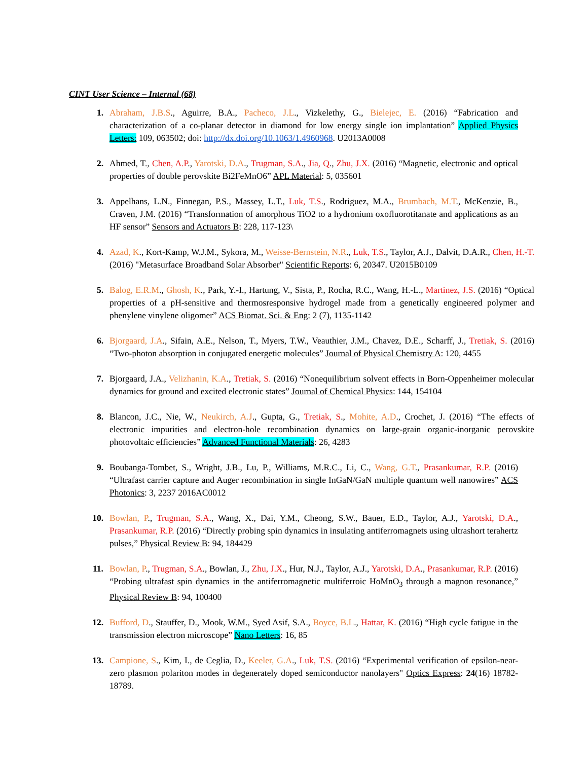CINT User Science – Internal (68)
1. Abraham, J.B.S., Aguirre, B.A., Pacheco, J.L., Vizkelethy, G., Bielejec, E. (2016) “Fabrication and characterization of a co-planar detector in diamond for low energy single ion implantation” Applied Physics Letters: 109, 063502; doi: http://dx.doi.org/10.1063/1.4960968. U2013A0008
2. Ahmed, T., Chen, A.P., Yarotski, D.A., Trugman, S.A., Jia, Q., Zhu, J.X. (2016) “Magnetic, electronic and optical properties of double perovskite Bi2FeMnO6” APL Material: 5, 035601
3. Appelhans, L.N., Finnegan, P.S., Massey, L.T., Luk, T.S., Rodriguez, M.A., Brumbach, M.T., McKenzie, B., Craven, J.M. (2016) “Transformation of amorphous TiO2 to a hydronium oxofluorotitanate and applications as an HF sensor” Sensors and Actuators B: 228, 117-123\
4. Azad, K., Kort-Kamp, W.J.M., Sykora, M., Weisse-Bernstein, N.R., Luk, T.S., Taylor, A.J., Dalvit, D.A.R., Chen, H.-T. (2016) "Metasurface Broadband Solar Absorber" Scientific Reports: 6, 20347. U2015B0109
5. Balog, E.R.M., Ghosh, K., Park, Y.-I., Hartung, V., Sista, P., Rocha, R.C., Wang, H.-L., Martinez, J.S. (2016) “Optical properties of a pH-sensitive and thermosresponsive hydrogel made from a genetically engineered polymer and phenylene vinylene oligomer” ACS Biomat. Sci. & Eng: 2 (7), 1135-1142
6. Bjorgaard, J.A., Sifain, A.E., Nelson, T., Myers, T.W., Veauthier, J.M., Chavez, D.E., Scharff, J., Tretiak, S. (2016) “Two-photon absorption in conjugated energetic molecules” Journal of Physical Chemistry A: 120, 4455
7. Bjorgaard, J.A., Velizhanin, K.A., Tretiak, S. (2016) “Nonequilibrium solvent effects in Born-Oppenheimer molecular dynamics for ground and excited electronic states” Journal of Chemical Physics: 144, 154104
8. Blancon, J.C., Nie, W., Neukirch, A.J., Gupta, G., Tretiak, S., Mohite, A.D., Crochet, J. (2016) “The effects of electronic impurities and electron-hole recombination dynamics on large-grain organic-inorganic perovskite photovoltaic efficiencies” Advanced Functional Materials: 26, 4283
9. Boubanga-Tombet, S., Wright, J.B., Lu, P., Williams, M.R.C., Li, C., Wang, G.T., Prasankumar, R.P. (2016) “Ultrafast carrier capture and Auger recombination in single InGaN/GaN multiple quantum well nanowires” ACS Photonics: 3, 2237 2016AC0012
10. Bowlan, P., Trugman, S.A., Wang, X., Dai, Y.M., Cheong, S.W., Bauer, E.D., Taylor, A.J., Yarotski, D.A., Prasankumar, R.P. (2016) “Directly probing spin dynamics in insulating antiferromagnets using ultrashort terahertz pulses,” Physical Review B: 94, 184429
11. Bowlan, P., Trugman, S.A., Bowlan, J., Zhu, J.X., Hur, N.J., Taylor, A.J., Yarotski, D.A., Prasankumar, R.P. (2016) “Probing ultrafast spin dynamics in the antiferromagnetic multiferroic HoMnO<sub>3</sub> through a magnon resonance,” Physical Review B: 94, 100400
12. Bufford, D., Stauffer, D., Mook, W.M., Syed Asif, S.A., Boyce, B.L., Hattar, K. (2016) “High cycle fatigue in the transmission electron microscope” Nano Letters: 16, 85
13. Campione, S., Kim, I., de Ceglia, D., Keeler, G.A., Luk, T.S. (2016) “Experimental verification of epsilon-near-zero plasmon polariton modes in degenerately doped semiconductor nanolayers" Optics Express: 24(16) 18782-18789.